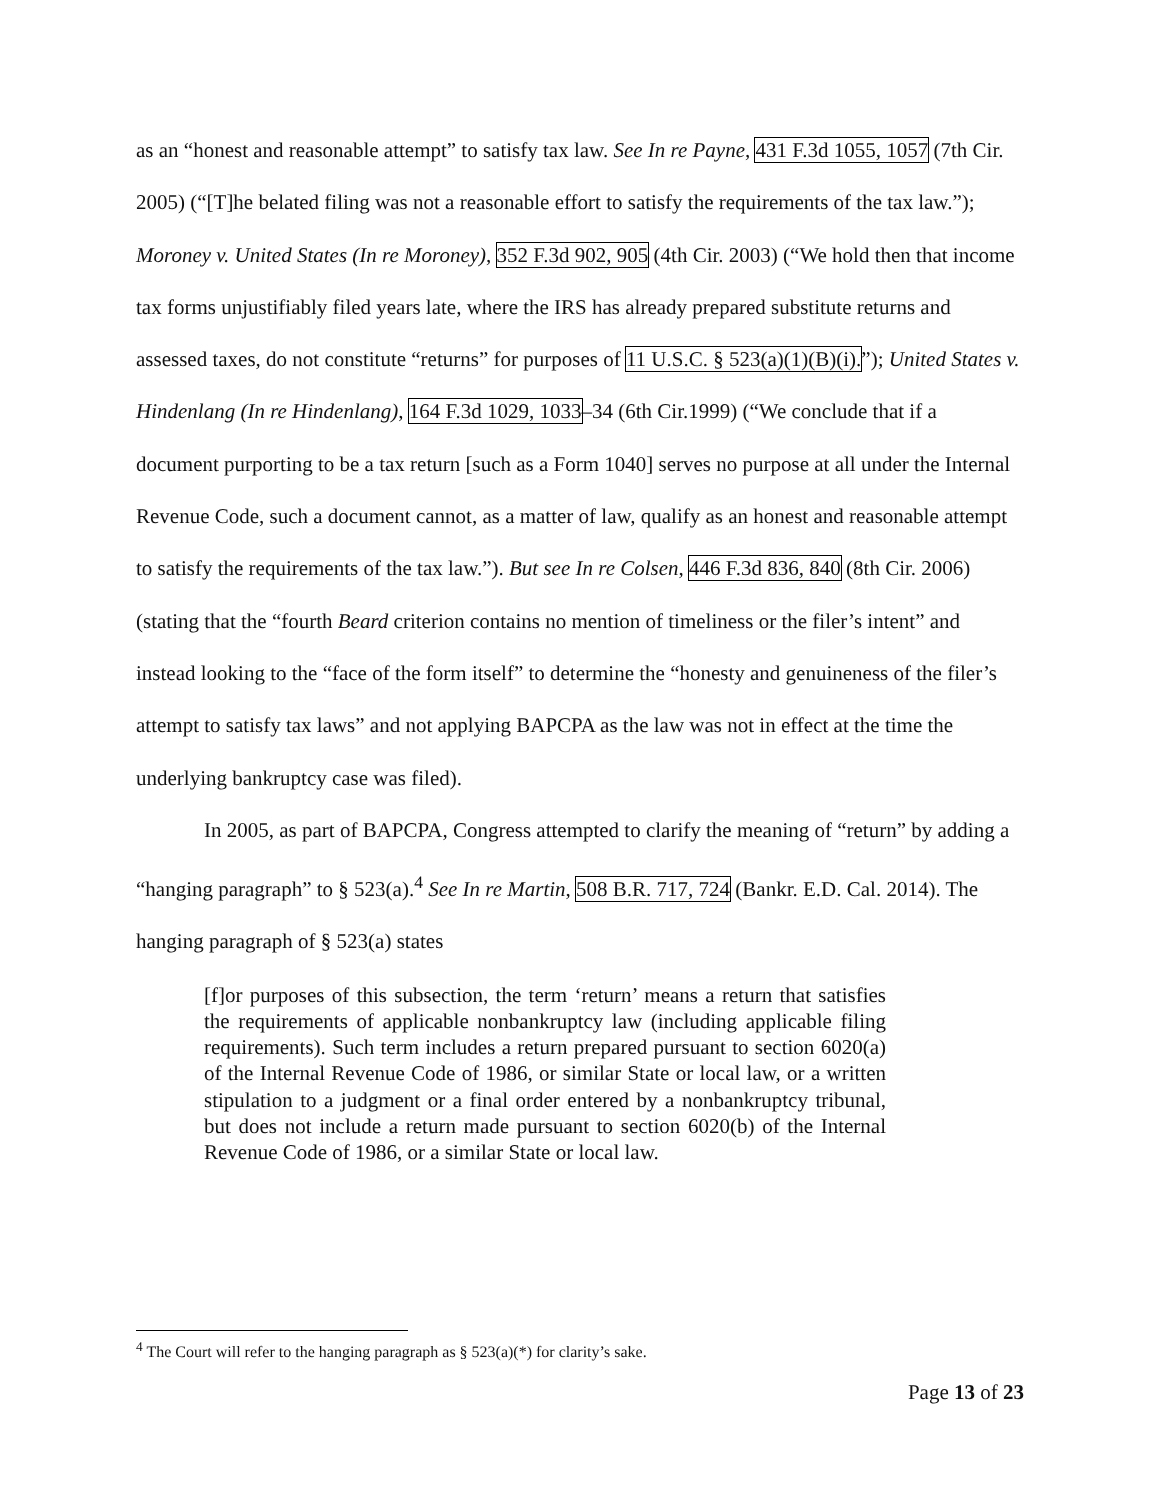as an “honest and reasonable attempt” to satisfy tax law. See In re Payne, 431 F.3d 1055, 1057 (7th Cir. 2005) (“[T]he belated filing was not a reasonable effort to satisfy the requirements of the tax law.”); Moroney v. United States (In re Moroney), 352 F.3d 902, 905 (4th Cir. 2003) (“We hold then that income tax forms unjustifiably filed years late, where the IRS has already prepared substitute returns and assessed taxes, do not constitute “returns” for purposes of 11 U.S.C. § 523(a)(1)(B)(i).”); United States v. Hindenlang (In re Hindenlang), 164 F.3d 1029, 1033–34 (6th Cir.1999) (“We conclude that if a document purporting to be a tax return [such as a Form 1040] serves no purpose at all under the Internal Revenue Code, such a document cannot, as a matter of law, qualify as an honest and reasonable attempt to satisfy the requirements of the tax law.”). But see In re Colsen, 446 F.3d 836, 840 (8th Cir. 2006) (stating that the “fourth Beard criterion contains no mention of timeliness or the filer’s intent” and instead looking to the “face of the form itself” to determine the “honesty and genuineness of the filer’s attempt to satisfy tax laws” and not applying BAPCPA as the law was not in effect at the time the underlying bankruptcy case was filed).
In 2005, as part of BAPCPA, Congress attempted to clarify the meaning of “return” by adding a “hanging paragraph” to § 523(a).<sup>4</sup> See In re Martin, 508 B.R. 717, 724 (Bankr. E.D. Cal. 2014). The hanging paragraph of § 523(a) states
[f]or purposes of this subsection, the term ‘return’ means a return that satisfies the requirements of applicable nonbankruptcy law (including applicable filing requirements). Such term includes a return prepared pursuant to section 6020(a) of the Internal Revenue Code of 1986, or similar State or local law, or a written stipulation to a judgment or a final order entered by a nonbankruptcy tribunal, but does not include a return made pursuant to section 6020(b) of the Internal Revenue Code of 1986, or a similar State or local law.
<sup>4</sup> The Court will refer to the hanging paragraph as § 523(a)(*) for clarity’s sake.
Page 13 of 23